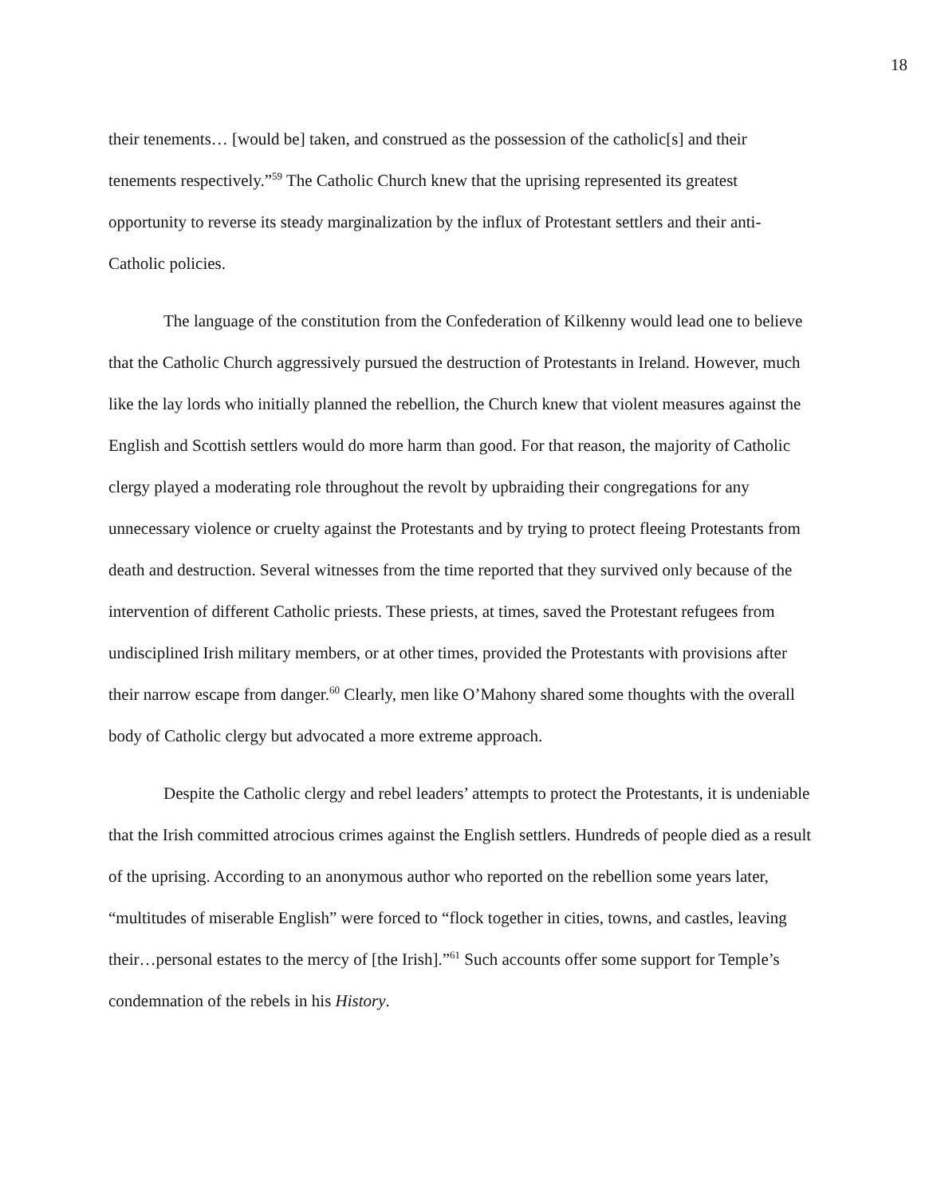18
their tenements… [would be] taken, and construed as the possession of the catholic[s] and their tenements respectively.”<sup>59</sup> The Catholic Church knew that the uprising represented its greatest opportunity to reverse its steady marginalization by the influx of Protestant settlers and their anti-Catholic policies.
The language of the constitution from the Confederation of Kilkenny would lead one to believe that the Catholic Church aggressively pursued the destruction of Protestants in Ireland. However, much like the lay lords who initially planned the rebellion, the Church knew that violent measures against the English and Scottish settlers would do more harm than good. For that reason, the majority of Catholic clergy played a moderating role throughout the revolt by upbraiding their congregations for any unnecessary violence or cruelty against the Protestants and by trying to protect fleeing Protestants from death and destruction. Several witnesses from the time reported that they survived only because of the intervention of different Catholic priests. These priests, at times, saved the Protestant refugees from undisciplined Irish military members, or at other times, provided the Protestants with provisions after their narrow escape from danger.<sup>60</sup> Clearly, men like O’Mahony shared some thoughts with the overall body of Catholic clergy but advocated a more extreme approach.
Despite the Catholic clergy and rebel leaders’ attempts to protect the Protestants, it is undeniable that the Irish committed atrocious crimes against the English settlers. Hundreds of people died as a result of the uprising. According to an anonymous author who reported on the rebellion some years later, “multitudes of miserable English” were forced to “flock together in cities, towns, and castles, leaving their…personal estates to the mercy of [the Irish].”<sup>61</sup> Such accounts offer some support for Temple’s condemnation of the rebels in his History.